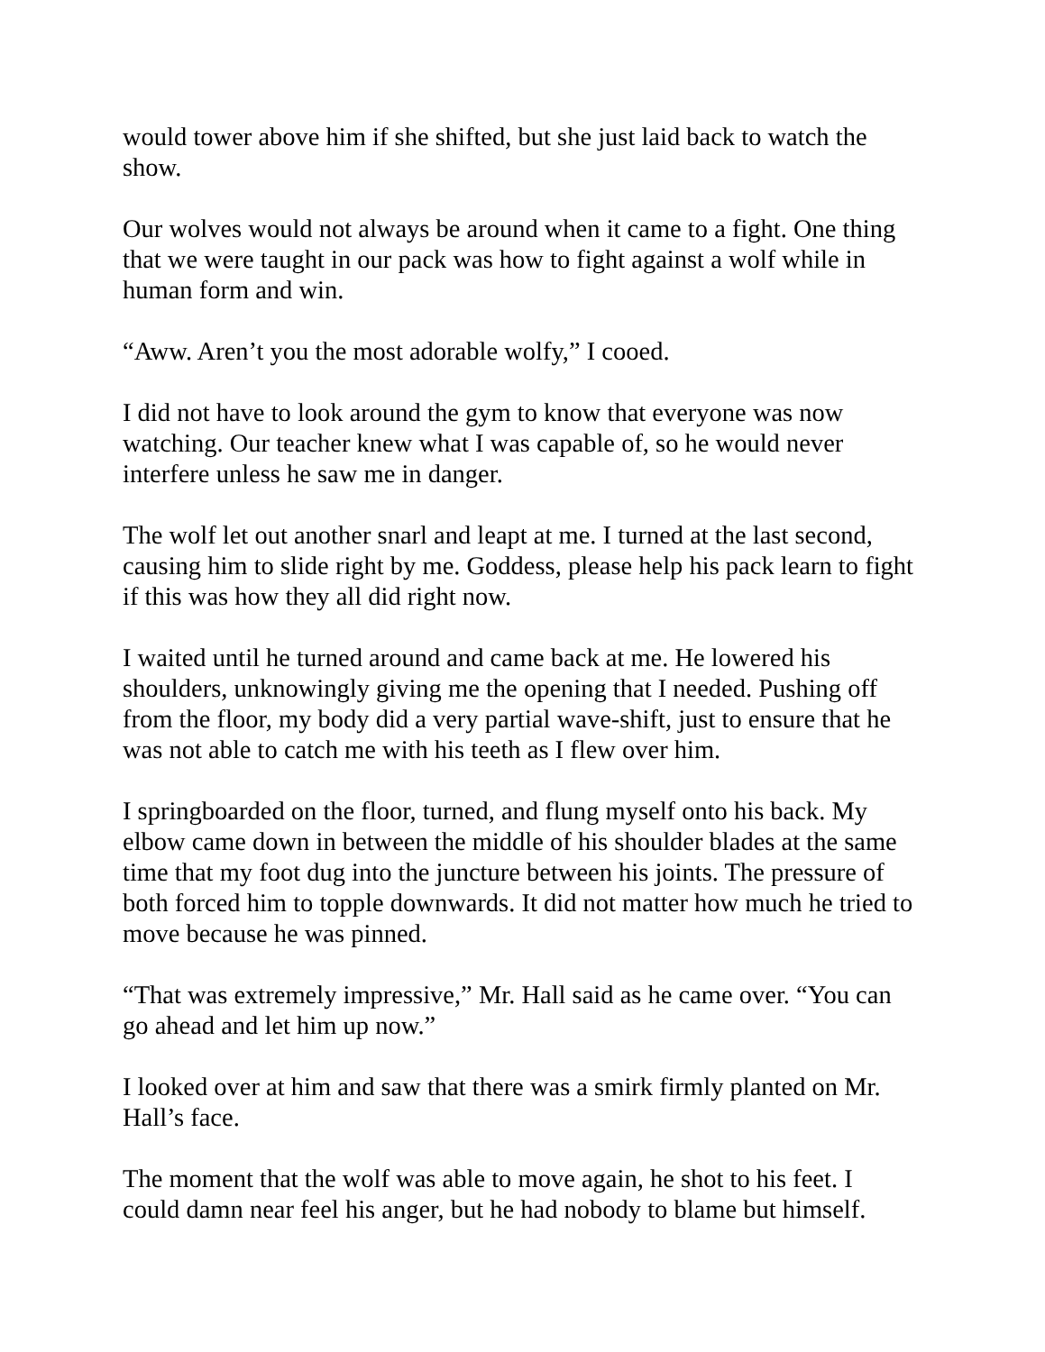would tower above him if she shifted, but she just laid back to watch the show.
Our wolves would not always be around when it came to a fight. One thing that we were taught in our pack was how to fight against a wolf while in human form and win.
“Aww. Aren’t you the most adorable wolfy,” I cooed.
I did not have to look around the gym to know that everyone was now watching. Our teacher knew what I was capable of, so he would never interfere unless he saw me in danger.
The wolf let out another snarl and leapt at me. I turned at the last second, causing him to slide right by me. Goddess, please help his pack learn to fight if this was how they all did right now.
I waited until he turned around and came back at me. He lowered his shoulders, unknowingly giving me the opening that I needed. Pushing off from the floor, my body did a very partial wave-shift, just to ensure that he was not able to catch me with his teeth as I flew over him.
I springboarded on the floor, turned, and flung myself onto his back. My elbow came down in between the middle of his shoulder blades at the same time that my foot dug into the juncture between his joints. The pressure of both forced him to topple downwards. It did not matter how much he tried to move because he was pinned.
“That was extremely impressive,” Mr. Hall said as he came over. “You can go ahead and let him up now.”
I looked over at him and saw that there was a smirk firmly planted on Mr. Hall’s face.
The moment that the wolf was able to move again, he shot to his feet. I could damn near feel his anger, but he had nobody to blame but himself.